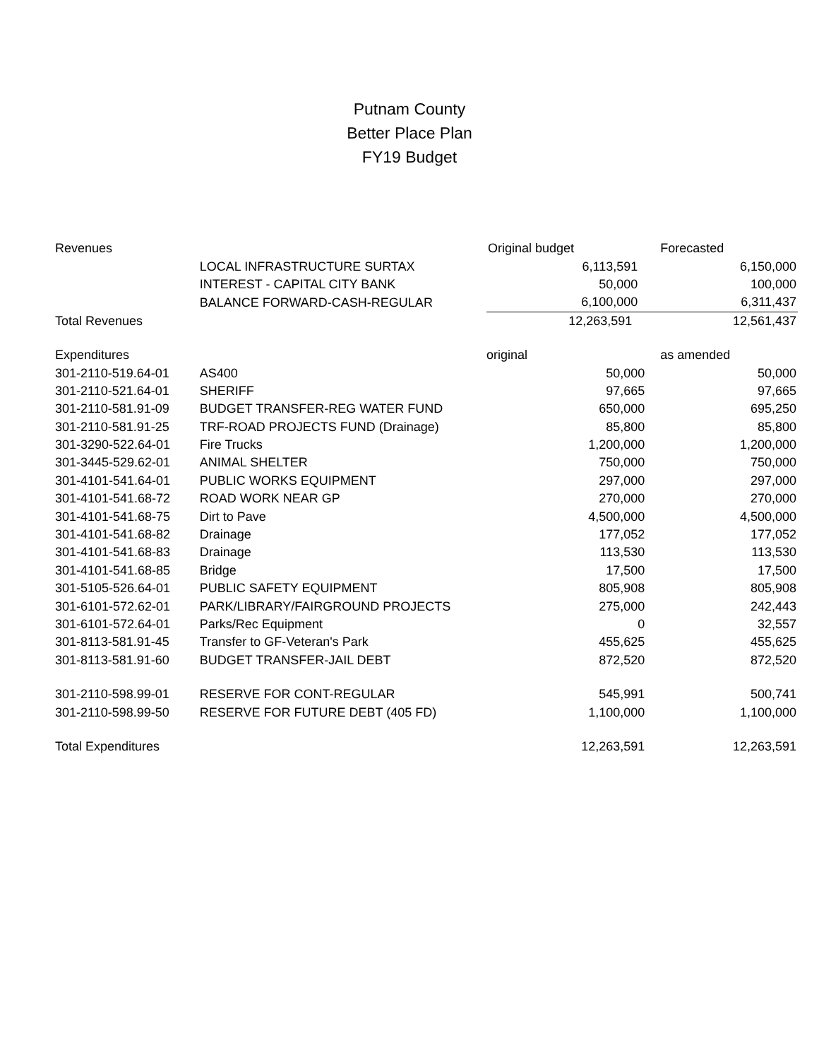Putnam County
Better Place Plan
FY19 Budget
| Revenues | | Original budget | Forecasted |
| | LOCAL INFRASTRUCTURE SURTAX | 6,113,591 | 6,150,000 |
| | INTEREST - CAPITAL CITY BANK | 50,000 | 100,000 |
| | BALANCE FORWARD-CASH-REGULAR | 6,100,000 | 6,311,437 |
| Total Revenues | | 12,263,591 | 12,561,437 |
| Expenditures | | original | as amended |
| 301-2110-519.64-01 | AS400 | 50,000 | 50,000 |
| 301-2110-521.64-01 | SHERIFF | 97,665 | 97,665 |
| 301-2110-581.91-09 | BUDGET TRANSFER-REG WATER FUND | 650,000 | 695,250 |
| 301-2110-581.91-25 | TRF-ROAD PROJECTS FUND (Drainage) | 85,800 | 85,800 |
| 301-3290-522.64-01 | Fire Trucks | 1,200,000 | 1,200,000 |
| 301-3445-529.62-01 | ANIMAL SHELTER | 750,000 | 750,000 |
| 301-4101-541.64-01 | PUBLIC WORKS EQUIPMENT | 297,000 | 297,000 |
| 301-4101-541.68-72 | ROAD WORK NEAR GP | 270,000 | 270,000 |
| 301-4101-541.68-75 | Dirt to Pave | 4,500,000 | 4,500,000 |
| 301-4101-541.68-82 | Drainage | 177,052 | 177,052 |
| 301-4101-541.68-83 | Drainage | 113,530 | 113,530 |
| 301-4101-541.68-85 | Bridge | 17,500 | 17,500 |
| 301-5105-526.64-01 | PUBLIC SAFETY EQUIPMENT | 805,908 | 805,908 |
| 301-6101-572.62-01 | PARK/LIBRARY/FAIRGROUND PROJECTS | 275,000 | 242,443 |
| 301-6101-572.64-01 | Parks/Rec Equipment | 0 | 32,557 |
| 301-8113-581.91-45 | Transfer to GF-Veteran's Park | 455,625 | 455,625 |
| 301-8113-581.91-60 | BUDGET TRANSFER-JAIL DEBT | 872,520 | 872,520 |
| 301-2110-598.99-01 | RESERVE FOR CONT-REGULAR | 545,991 | 500,741 |
| 301-2110-598.99-50 | RESERVE FOR FUTURE DEBT (405 FD) | 1,100,000 | 1,100,000 |
| Total Expenditures | | 12,263,591 | 12,263,591 |